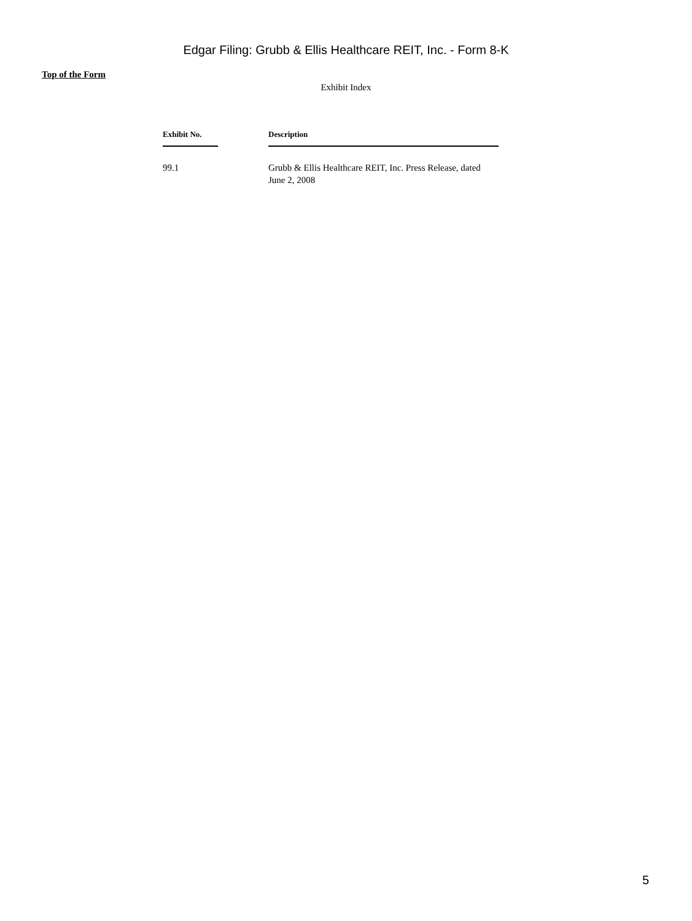Edgar Filing: Grubb & Ellis Healthcare REIT, Inc. - Form 8-K
Top of the Form
Exhibit Index
| Exhibit No. | Description |
| --- | --- |
| 99.1 | Grubb & Ellis Healthcare REIT, Inc. Press Release, dated June 2, 2008 |
5